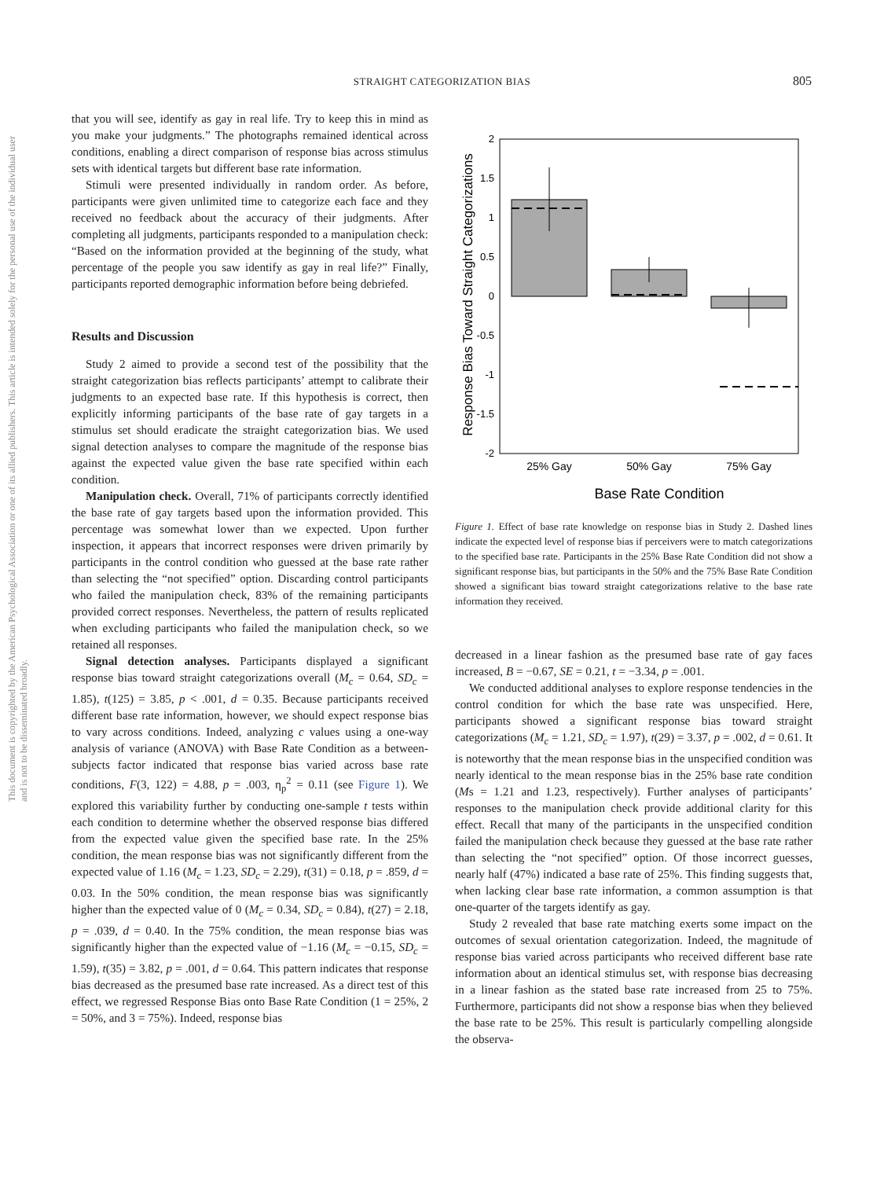STRAIGHT CATEGORIZATION BIAS
805
This document is copyrighted by the American Psychological Association or one of its allied publishers. This article is intended solely for the personal use of the individual user and is not to be disseminated broadly.
that you will see, identify as gay in real life. Try to keep this in mind as you make your judgments.” The photographs remained identical across conditions, enabling a direct comparison of response bias across stimulus sets with identical targets but different base rate information.
Stimuli were presented individually in random order. As before, participants were given unlimited time to categorize each face and they received no feedback about the accuracy of their judgments. After completing all judgments, participants responded to a manipulation check: “Based on the information provided at the beginning of the study, what percentage of the people you saw identify as gay in real life?” Finally, participants reported demographic information before being debriefed.
Results and Discussion
Study 2 aimed to provide a second test of the possibility that the straight categorization bias reflects participants’ attempt to calibrate their judgments to an expected base rate. If this hypothesis is correct, then explicitly informing participants of the base rate of gay targets in a stimulus set should eradicate the straight categorization bias. We used signal detection analyses to compare the magnitude of the response bias against the expected value given the base rate specified within each condition.
Manipulation check. Overall, 71% of participants correctly identified the base rate of gay targets based upon the information provided. This percentage was somewhat lower than we expected. Upon further inspection, it appears that incorrect responses were driven primarily by participants in the control condition who guessed at the base rate rather than selecting the “not specified” option. Discarding control participants who failed the manipulation check, 83% of the remaining participants provided correct responses. Nevertheless, the pattern of results replicated when excluding participants who failed the manipulation check, so we retained all responses.
Signal detection analyses. Participants displayed a significant response bias toward straight categorizations overall (M<sub>c</sub> = 0.64, SD<sub>c</sub> = 1.85), t(125) = 3.85, p < .001, d = 0.35. Because participants received different base rate information, however, we should expect response bias to vary across conditions. Indeed, analyzing c values using a one-way analysis of variance (ANOVA) with Base Rate Condition as a between-subjects factor indicated that response bias varied across base rate conditions, F(3, 122) = 4.88, p = .003, η<sub>p</sub><sup>2</sup> = 0.11 (see Figure 1). We explored this variability further by conducting one-sample t tests within each condition to determine whether the observed response bias differed from the expected value given the specified base rate. In the 25% condition, the mean response bias was not significantly different from the expected value of 1.16 (M<sub>c</sub> = 1.23, SD<sub>c</sub> = 2.29), t(31) = 0.18, p = .859, d = 0.03. In the 50% condition, the mean response bias was significantly higher than the expected value of 0 (M<sub>c</sub> = 0.34, SD<sub>c</sub> = 0.84), t(27) = 2.18, p = .039, d = 0.40. In the 75% condition, the mean response bias was significantly higher than the expected value of −1.16 (M<sub>c</sub> = −0.15, SD<sub>c</sub> = 1.59), t(35) = 3.82, p = .001, d = 0.64. This pattern indicates that response bias decreased as the presumed base rate increased. As a direct test of this effect, we regressed Response Bias onto Base Rate Condition (1 = 25%, 2 = 50%, and 3 = 75%). Indeed, response bias
Response Bias Toward Straight Categorizations
2
1.5
1
0.5
0
-0.5
-1
-1.5
-2
25% Gay
50% Gay
75% Gay
Base Rate Condition
Figure 1. Effect of base rate knowledge on response bias in Study 2. Dashed lines indicate the expected level of response bias if perceivers were to match categorizations to the specified base rate. Participants in the 25% Base Rate Condition did not show a significant response bias, but participants in the 50% and the 75% Base Rate Condition showed a significant bias toward straight categorizations relative to the base rate information they received.
decreased in a linear fashion as the presumed base rate of gay faces increased, B = −0.67, SE = 0.21, t = −3.34, p = .001.
We conducted additional analyses to explore response tendencies in the control condition for which the base rate was unspecified. Here, participants showed a significant response bias toward straight categorizations (M<sub>c</sub> = 1.21, SD<sub>c</sub> = 1.97), t(29) = 3.37, p = .002, d = 0.61. It is noteworthy that the mean response bias in the unspecified condition was nearly identical to the mean response bias in the 25% base rate condition (Ms = 1.21 and 1.23, respectively). Further analyses of participants’ responses to the manipulation check provide additional clarity for this effect. Recall that many of the participants in the unspecified condition failed the manipulation check because they guessed at the base rate rather than selecting the “not specified” option. Of those incorrect guesses, nearly half (47%) indicated a base rate of 25%. This finding suggests that, when lacking clear base rate information, a common assumption is that one-quarter of the targets identify as gay.
Study 2 revealed that base rate matching exerts some impact on the outcomes of sexual orientation categorization. Indeed, the magnitude of response bias varied across participants who received different base rate information about an identical stimulus set, with response bias decreasing in a linear fashion as the stated base rate increased from 25 to 75%. Furthermore, participants did not show a response bias when they believed the base rate to be 25%. This result is particularly compelling alongside the observa-